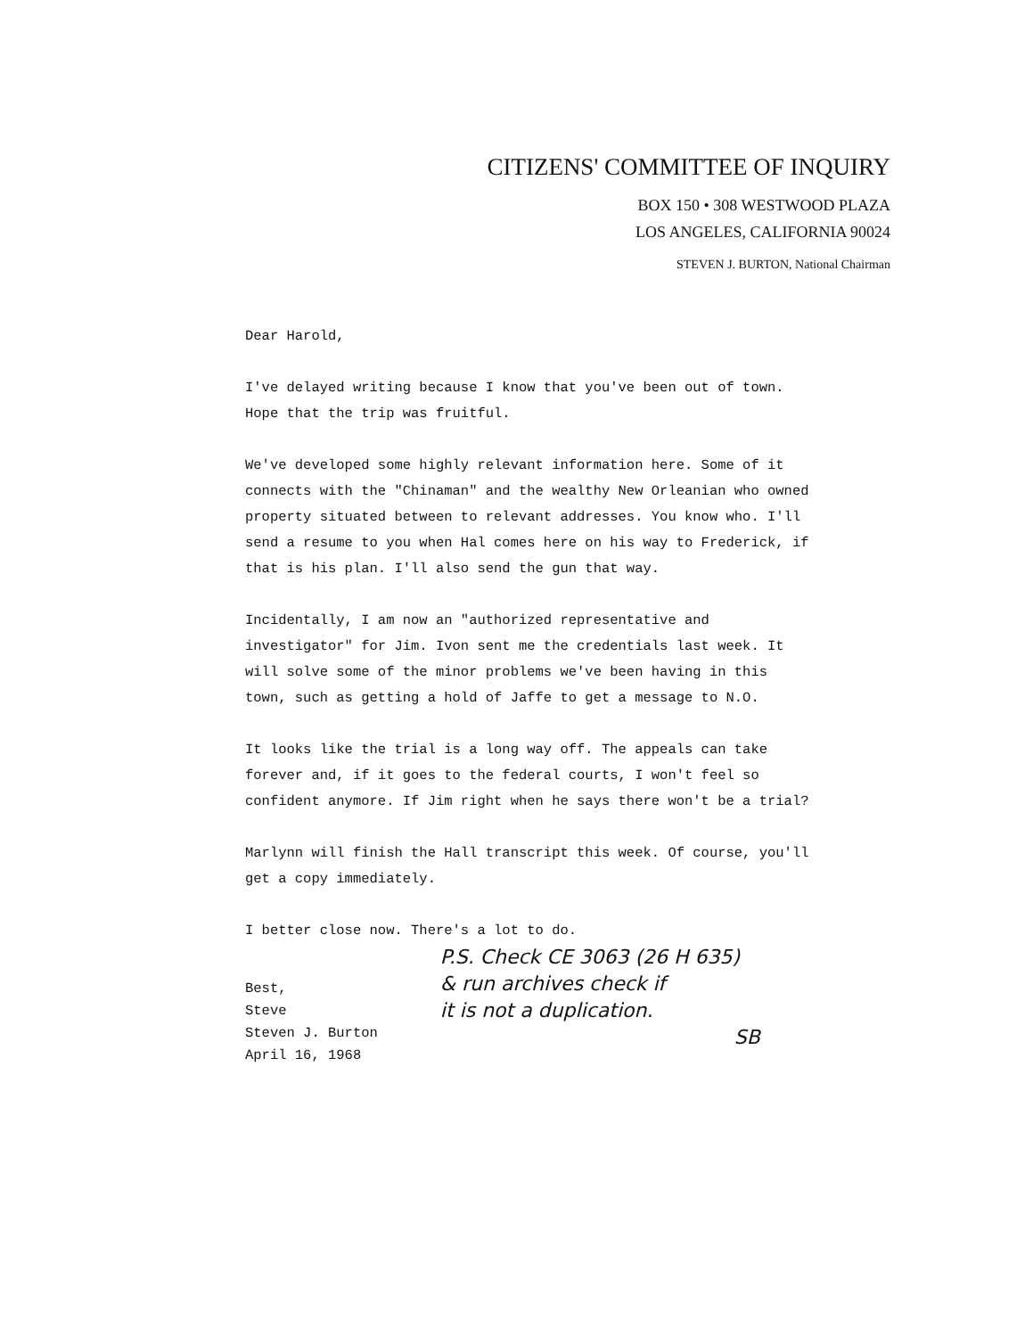CITIZENS' COMMITTEE OF INQUIRY
BOX 150 • 308 WESTWOOD PLAZA
LOS ANGELES, CALIFORNIA 90024
STEVEN J. BURTON, National Chairman
Dear Harold,
I've delayed writing because I know that you've been out of town. Hope that the trip was fruitful.
We've developed some highly relevant information here. Some of it connects with the "Chinaman" and the wealthy New Orleanian who owned property situated between to relevant addresses. You know who. I'll send a resume to you when Hal comes here on his way to Frederick, if that is his plan. I'll also send the gun that way.
Incidentally, I am now an "authorized representative and investigator" for Jim. Ivon sent me the credentials last week. It will solve some of the minor problems we've been having in this town, such as getting a hold of Jaffe to get a message to N.O.
It looks like the trial is a long way off. The appeals can take forever and, if it goes to the federal courts, I won't feel so confident anymore. If Jim right when he says there won't be a trial?
Marlynn will finish the Hall transcript this week. Of course, you'll get a copy immediately.
I better close now. There's a lot to do.
Best,
Steve
Steven J. Burton
April 16, 1968
P.S. Check CE 3063 (26 H 635)
& run archives check if
it is not a duplication.
SB